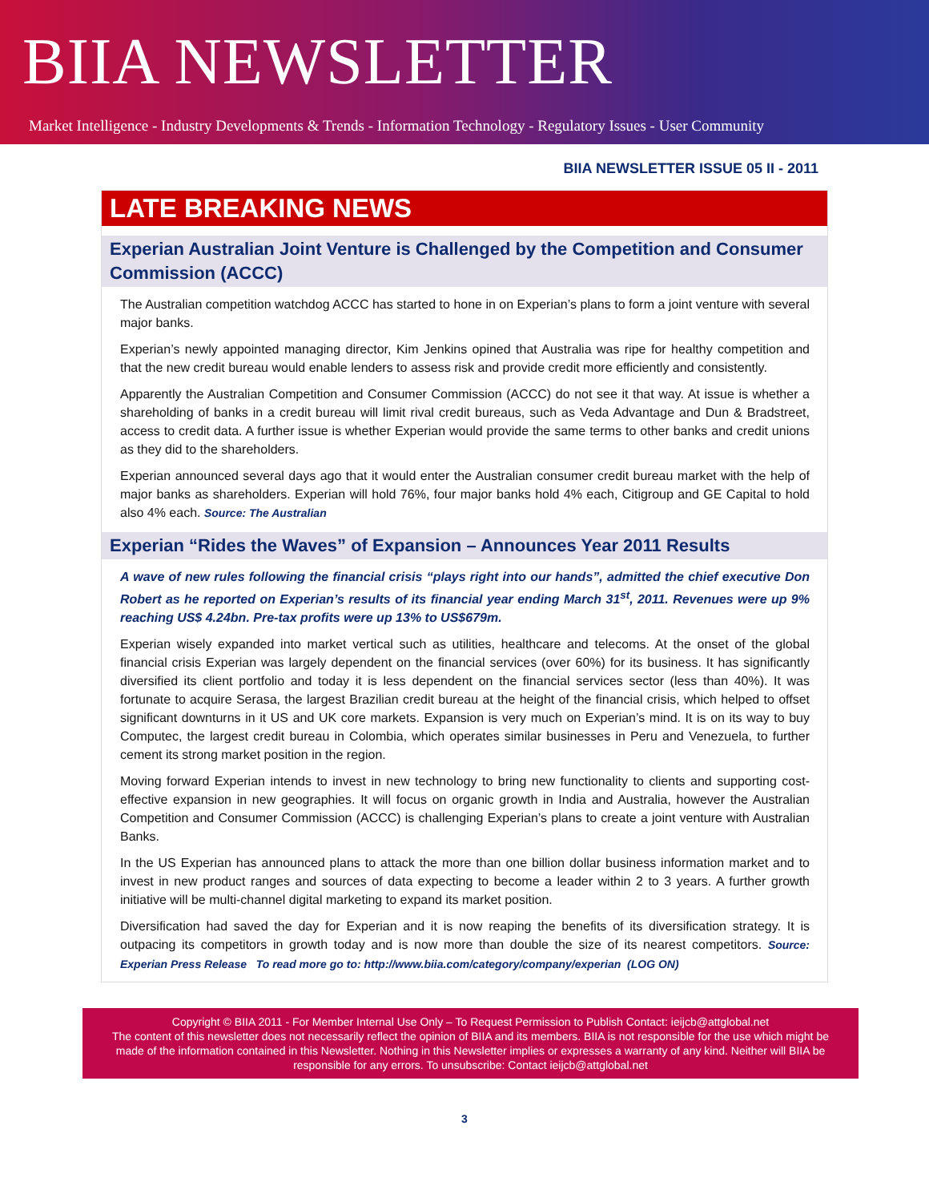BIIA NEWSLETTER
Market Intelligence - Industry Developments & Trends - Information Technology - Regulatory Issues - User Community
BIIA NEWSLETTER ISSUE 05 II - 2011
LATE BREAKING NEWS
Experian Australian Joint Venture is Challenged by the Competition and Consumer Commission (ACCC)
The Australian competition watchdog ACCC has started to hone in on Experian’s plans to form a joint venture with several major banks.
Experian’s newly appointed managing director, Kim Jenkins opined that Australia was ripe for healthy competition and that the new credit bureau would enable lenders to assess risk and provide credit more efficiently and consistently.
Apparently the Australian Competition and Consumer Commission (ACCC) do not see it that way. At issue is whether a shareholding of banks in a credit bureau will limit rival credit bureaus, such as Veda Advantage and Dun & Bradstreet, access to credit data. A further issue is whether Experian would provide the same terms to other banks and credit unions as they did to the shareholders.
Experian announced several days ago that it would enter the Australian consumer credit bureau market with the help of major banks as shareholders. Experian will hold 76%, four major banks hold 4% each, Citigroup and GE Capital to hold also 4% each. Source: The Australian
Experian “Rides the Waves” of Expansion – Announces Year 2011 Results
A wave of new rules following the financial crisis “plays right into our hands”, admitted the chief executive Don Robert as he reported on Experian’s results of its financial year ending March 31<sup>st</sup>, 2011. Revenues were up 9% reaching US$ 4.24bn. Pre-tax profits were up 13% to US$679m.
Experian wisely expanded into market vertical such as utilities, healthcare and telecoms. At the onset of the global financial crisis Experian was largely dependent on the financial services (over 60%) for its business. It has significantly diversified its client portfolio and today it is less dependent on the financial services sector (less than 40%). It was fortunate to acquire Serasa, the largest Brazilian credit bureau at the height of the financial crisis, which helped to offset significant downturns in it US and UK core markets. Expansion is very much on Experian’s mind. It is on its way to buy Computec, the largest credit bureau in Colombia, which operates similar businesses in Peru and Venezuela, to further cement its strong market position in the region.
Moving forward Experian intends to invest in new technology to bring new functionality to clients and supporting cost-effective expansion in new geographies. It will focus on organic growth in India and Australia, however the Australian Competition and Consumer Commission (ACCC) is challenging Experian’s plans to create a joint venture with Australian Banks.
In the US Experian has announced plans to attack the more than one billion dollar business information market and to invest in new product ranges and sources of data expecting to become a leader within 2 to 3 years. A further growth initiative will be multi-channel digital marketing to expand its market position.
Diversification had saved the day for Experian and it is now reaping the benefits of its diversification strategy. It is outpacing its competitors in growth today and is now more than double the size of its nearest competitors. Source: Experian Press Release To read more go to: http://www.biia.com/category/company/experian (LOG ON)
Copyright © BIIA 2011 - For Member Internal Use Only – To Request Permission to Publish Contact: ieijcb@attglobal.net
The content of this newsletter does not necessarily reflect the opinion of BIIA and its members. BIIA is not responsible for the use which might be made of the information contained in this Newsletter. Nothing in this Newsletter implies or expresses a warranty of any kind. Neither will BIIA be responsible for any errors. To unsubscribe: Contact ieijcb@attglobal.net
3